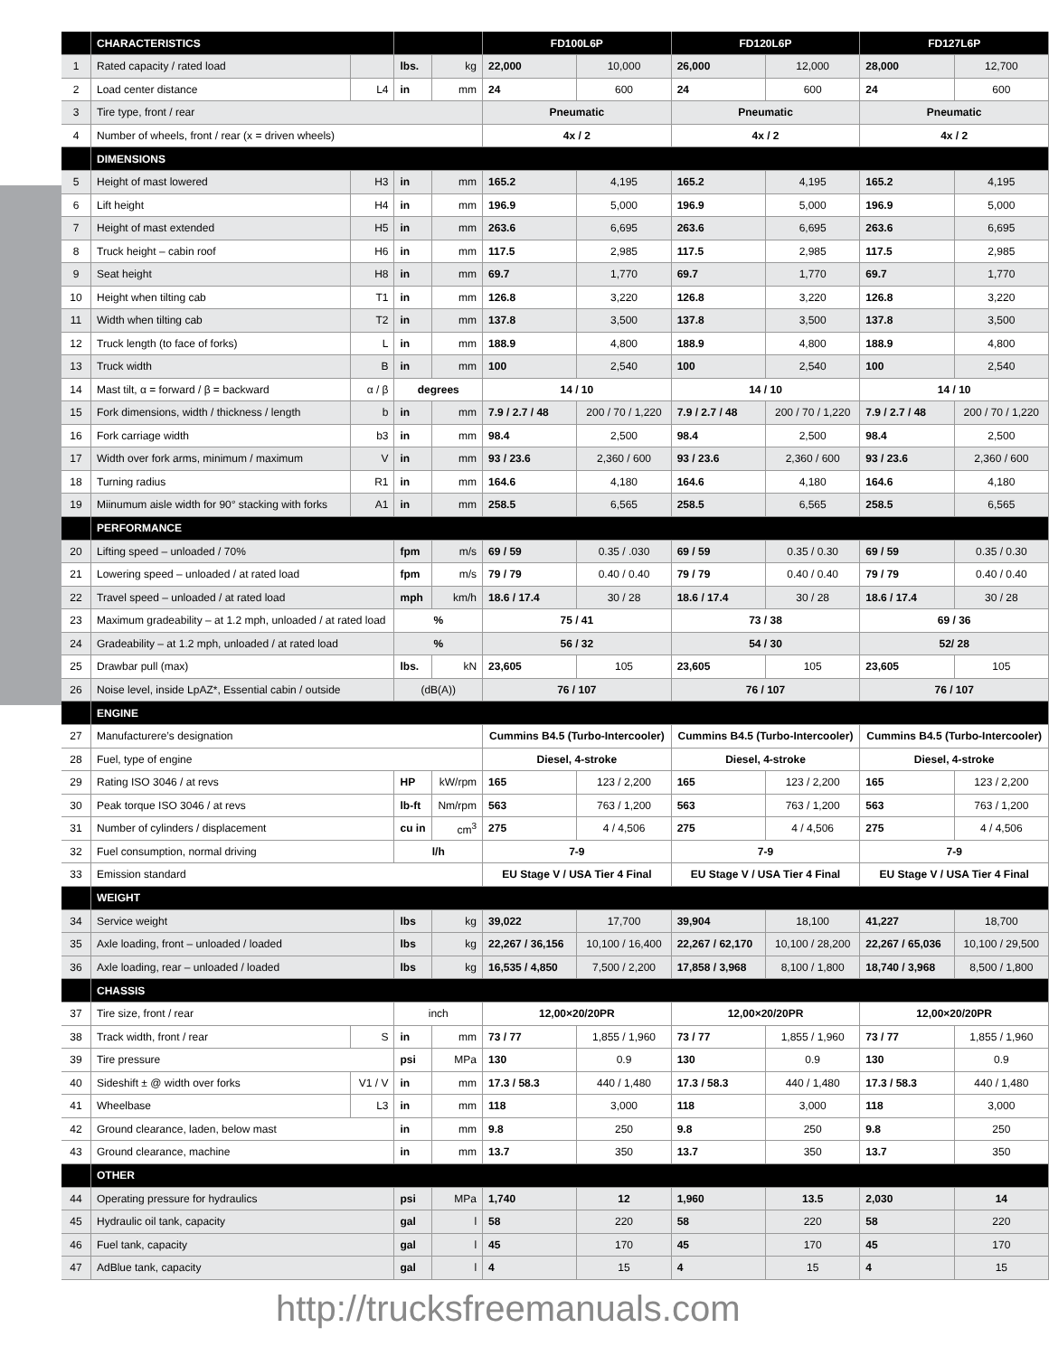| | CHARACTERISTICS | | | | FD100L6P | | FD120L6P | | FD127L6P | |
| --- | --- | --- | --- | --- | --- | --- | --- | --- | --- | --- |
| 1 | Rated capacity / rated load | | lbs. | kg | 22,000 | 10,000 | 26,000 | 12,000 | 28,000 | 12,700 |
| 2 | Load center distance | L4 | in | mm | 24 | 600 | 24 | 600 | 24 | 600 |
| 3 | Tire type, front / rear | | | | Pneumatic | | Pneumatic | | Pneumatic | |
| 4 | Number of wheels, front / rear (x = driven wheels) | | | | 4x / 2 | | 4x / 2 | | 4x / 2 | |
| | DIMENSIONS | | | | | | | | | |
| 5 | Height of mast lowered | H3 | in | mm | 165.2 | 4,195 | 165.2 | 4,195 | 165.2 | 4,195 |
| 6 | Lift height | H4 | in | mm | 196.9 | 5,000 | 196.9 | 5,000 | 196.9 | 5,000 |
| 7 | Height of mast extended | H5 | in | mm | 263.6 | 6,695 | 263.6 | 6,695 | 263.6 | 6,695 |
| 8 | Truck height – cabin roof | H6 | in | mm | 117.5 | 2,985 | 117.5 | 2,985 | 117.5 | 2,985 |
| 9 | Seat height | H8 | in | mm | 69.7 | 1,770 | 69.7 | 1,770 | 69.7 | 1,770 |
| 10 | Height when tilting cab | T1 | in | mm | 126.8 | 3,220 | 126.8 | 3,220 | 126.8 | 3,220 |
| 11 | Width when tilting cab | T2 | in | mm | 137.8 | 3,500 | 137.8 | 3,500 | 137.8 | 3,500 |
| 12 | Truck length (to face of forks) | L | in | mm | 188.9 | 4,800 | 188.9 | 4,800 | 188.9 | 4,800 |
| 13 | Truck width | B | in | mm | 100 | 2,540 | 100 | 2,540 | 100 | 2,540 |
| 14 | Mast tilt, α = forward / β = backward | α / β | degrees | | 14 / 10 | | 14 / 10 | | 14 / 10 | |
| 15 | Fork dimensions, width / thickness / length | b | in | mm | 7.9 / 2.7 / 48 | 200 / 70 / 1,220 | 7.9 / 2.7 / 48 | 200 / 70 / 1,220 | 7.9 / 2.7 / 48 | 200 / 70 / 1,220 |
| 16 | Fork carriage width | b3 | in | mm | 98.4 | 2,500 | 98.4 | 2,500 | 98.4 | 2,500 |
| 17 | Width over fork arms, minimum / maximum | V | in | mm | 93 / 23.6 | 2,360 / 600 | 93 / 23.6 | 2,360 / 600 | 93 / 23.6 | 2,360 / 600 |
| 18 | Turning radius | R1 | in | mm | 164.6 | 4,180 | 164.6 | 4,180 | 164.6 | 4,180 |
| 19 | Miinumum aisle width for 90° stacking with forks | A1 | in | mm | 258.5 | 6,565 | 258.5 | 6,565 | 258.5 | 6,565 |
| | PERFORMANCE | | | | | | | | | |
| 20 | Lifting speed – unloaded / 70% | | fpm | m/s | 69 / 59 | 0.35 / .030 | 69 / 59 | 0.35 / 0.30 | 69 / 59 | 0.35 / 0.30 |
| 21 | Lowering speed – unloaded / at rated load | | fpm | m/s | 79 / 79 | 0.40 / 0.40 | 79 / 79 | 0.40 / 0.40 | 79 / 79 | 0.40 / 0.40 |
| 22 | Travel speed – unloaded / at rated load | | mph | km/h | 18.6 / 17.4 | 30 / 28 | 18.6 / 17.4 | 30 / 28 | 18.6 / 17.4 | 30 / 28 |
| 23 | Maximum gradeability – at 1.2 mph, unloaded / at rated load | | % | | 75 / 41 | | 73 / 38 | | 69 / 36 | |
| 24 | Gradeability – at 1.2 mph, unloaded / at rated load | | % | | 56 / 32 | | 54 / 30 | | 52/ 28 | |
| 25 | Drawbar pull (max) | | lbs. | kN | 23,605 | 105 | 23,605 | 105 | 23,605 | 105 |
| 26 | Noise level, inside LpAZ*, Essential cabin / outside | | (dB(A)) | | 76 / 107 | | 76 / 107 | | 76 / 107 | |
| | ENGINE | | | | | | | | | |
| 27 | Manufacturere’s designation | | | | Cummins B4.5 (Turbo-Intercooler) | | Cummins B4.5 (Turbo-Intercooler) | | Cummins B4.5 (Turbo-Intercooler) | |
| 28 | Fuel, type of engine | | | | Diesel, 4-stroke | | Diesel, 4-stroke | | Diesel, 4-stroke | |
| 29 | Rating ISO 3046 / at revs | | HP | kW/rpm | 165 | 123 / 2,200 | 165 | 123 / 2,200 | 165 | 123 / 2,200 |
| 30 | Peak torque ISO 3046 / at revs | | lb-ft | Nm/rpm | 563 | 763 / 1,200 | 563 | 763 / 1,200 | 563 | 763 / 1,200 |
| 31 | Number of cylinders / displacement | | cu in | cm<sup>3</sup> | 275 | 4 / 4,506 | 275 | 4 / 4,506 | 275 | 4 / 4,506 |
| 32 | Fuel consumption, normal driving | | l/h | | 7-9 | | 7-9 | | 7-9 | |
| 33 | Emission standard | | | | EU Stage V / USA Tier 4 Final | | EU Stage V / USA Tier 4 Final | | EU Stage V / USA Tier 4 Final | |
| | WEIGHT | | | | | | | | | |
| 34 | Service weight | | lbs | kg | 39,022 | 17,700 | 39,904 | 18,100 | 41,227 | 18,700 |
| 35 | Axle loading, front – unloaded / loaded | | lbs | kg | 22,267 / 36,156 | 10,100 / 16,400 | 22,267 / 62,170 | 10,100 / 28,200 | 22,267 / 65,036 | 10,100 / 29,500 |
| 36 | Axle loading, rear – unloaded / loaded | | lbs | kg | 16,535 / 4,850 | 7,500 / 2,200 | 17,858 / 3,968 | 8,100 / 1,800 | 18,740 / 3,968 | 8,500 / 1,800 |
| | CHASSIS | | | | | | | | | |
| 37 | Tire size, front / rear | | inch | | 12,00×20/20PR | | 12,00×20/20PR | | 12,00×20/20PR | |
| 38 | Track width, front / rear | S | in | mm | 73 / 77 | 1,855 / 1,960 | 73 / 77 | 1,855 / 1,960 | 73 / 77 | 1,855 / 1,960 |
| 39 | Tire pressure | | psi | MPa | 130 | 0.9 | 130 | 0.9 | 130 | 0.9 |
| 40 | Sideshift ± @ width over forks | V1 / V | in | mm | 17.3 / 58.3 | 440 / 1,480 | 17.3 / 58.3 | 440 / 1,480 | 17.3 / 58.3 | 440 / 1,480 |
| 41 | Wheelbase | L3 | in | mm | 118 | 3,000 | 118 | 3,000 | 118 | 3,000 |
| 42 | Ground clearance, laden, below mast | | in | mm | 9.8 | 250 | 9.8 | 250 | 9.8 | 250 |
| 43 | Ground clearance, machine | | in | mm | 13.7 | 350 | 13.7 | 350 | 13.7 | 350 |
| | OTHER | | | | | | | | | |
| 44 | Operating pressure for hydraulics | | psi | MPa | 1,740 | 12 | 1,960 | 13.5 | 2,030 | 14 |
| 45 | Hydraulic oil tank, capacity | | gal | l | 58 | 220 | 58 | 220 | 58 | 220 |
| 46 | Fuel tank, capacity | | gal | l | 45 | 170 | 45 | 170 | 45 | 170 |
| 47 | AdBlue tank, capacity | | gal | l | 4 | 15 | 4 | 15 | 4 | 15 |
http://trucksfreemanuals.com